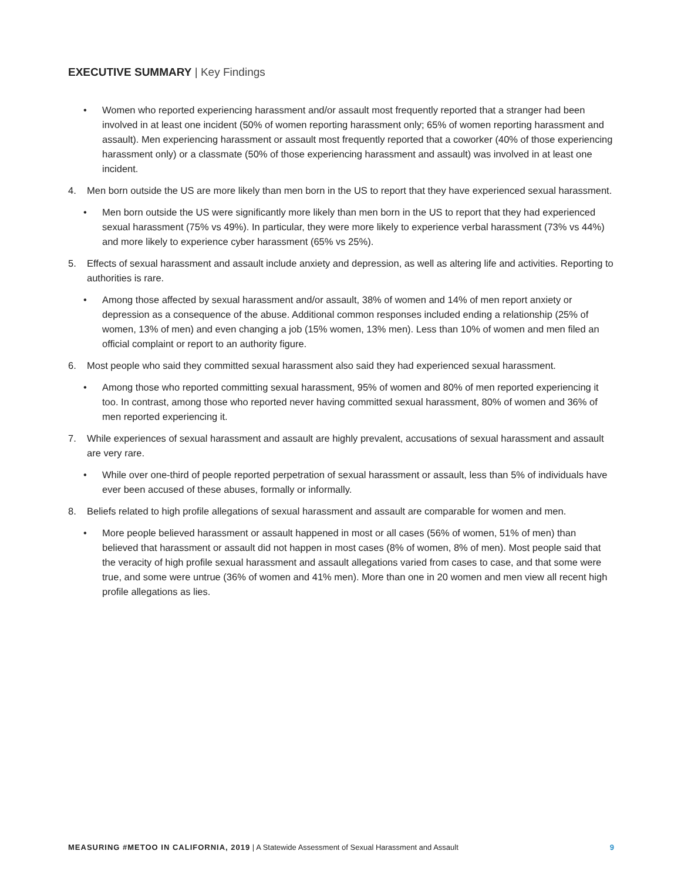EXECUTIVE SUMMARY | Key Findings
• Women who reported experiencing harassment and/or assault most frequently reported that a stranger had been involved in at least one incident (50% of women reporting harassment only; 65% of women reporting harassment and assault). Men experiencing harassment or assault most frequently reported that a coworker (40% of those experiencing harassment only) or a classmate (50% of those experiencing harassment and assault) was involved in at least one incident.
4. Men born outside the US are more likely than men born in the US to report that they have experienced sexual harassment.
• Men born outside the US were significantly more likely than men born in the US to report that they had experienced sexual harassment (75% vs 49%). In particular, they were more likely to experience verbal harassment (73% vs 44%) and more likely to experience cyber harassment (65% vs 25%).
5. Effects of sexual harassment and assault include anxiety and depression, as well as altering life and activities. Reporting to authorities is rare.
• Among those affected by sexual harassment and/or assault, 38% of women and 14% of men report anxiety or depression as a consequence of the abuse. Additional common responses included ending a relationship (25% of women, 13% of men) and even changing a job (15% women, 13% men). Less than 10% of women and men filed an official complaint or report to an authority figure.
6. Most people who said they committed sexual harassment also said they had experienced sexual harassment.
• Among those who reported committing sexual harassment, 95% of women and 80% of men reported experiencing it too. In contrast, among those who reported never having committed sexual harassment, 80% of women and 36% of men reported experiencing it.
7. While experiences of sexual harassment and assault are highly prevalent, accusations of sexual harassment and assault are very rare.
• While over one-third of people reported perpetration of sexual harassment or assault, less than 5% of individuals have ever been accused of these abuses, formally or informally.
8. Beliefs related to high profile allegations of sexual harassment and assault are comparable for women and men.
• More people believed harassment or assault happened in most or all cases (56% of women, 51% of men) than believed that harassment or assault did not happen in most cases (8% of women, 8% of men). Most people said that the veracity of high profile sexual harassment and assault allegations varied from cases to case, and that some were true, and some were untrue (36% of women and 41% men). More than one in 20 women and men view all recent high profile allegations as lies.
MEASURING #METOO IN CALIFORNIA, 2019 | A Statewide Assessment of Sexual Harassment and Assault
9